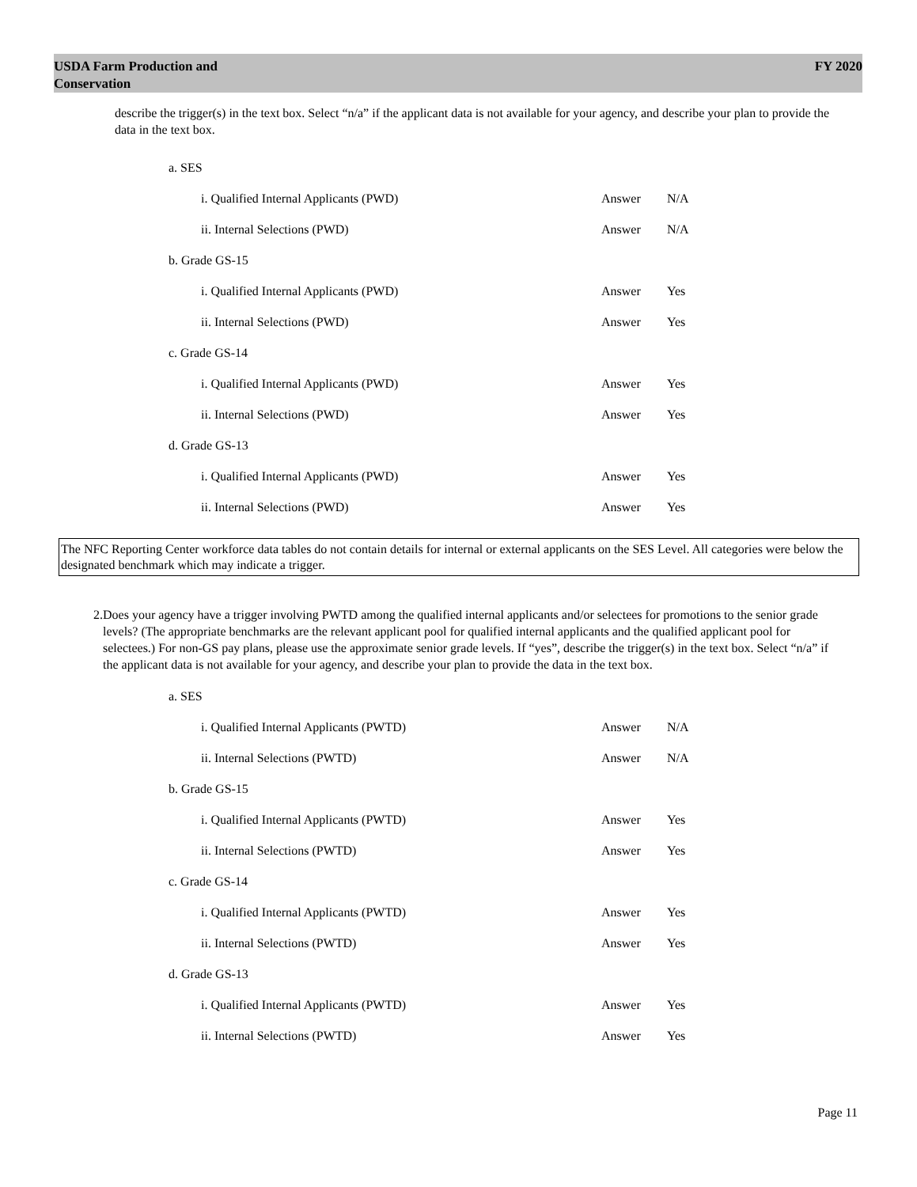USDA Farm Production and
Conservation
FY 2020
describe the trigger(s) in the text box. Select “n/a” if the applicant data is not available for your agency, and describe your plan to provide the data in the text box.
a. SES
i. Qualified Internal Applicants (PWD) Answer N/A
ii. Internal Selections (PWD) Answer N/A
b. Grade GS-15
i. Qualified Internal Applicants (PWD) Answer Yes
ii. Internal Selections (PWD) Answer Yes
c. Grade GS-14
i. Qualified Internal Applicants (PWD) Answer Yes
ii. Internal Selections (PWD) Answer Yes
d. Grade GS-13
i. Qualified Internal Applicants (PWD) Answer Yes
ii. Internal Selections (PWD) Answer Yes
The NFC Reporting Center workforce data tables do not contain details for internal or external applicants on the SES Level. All categories were below the designated benchmark which may indicate a trigger.
2. Does your agency have a trigger involving PWTD among the qualified internal applicants and/or selectees for promotions to the senior grade levels? (The appropriate benchmarks are the relevant applicant pool for qualified internal applicants and the qualified applicant pool for selectees.) For non-GS pay plans, please use the approximate senior grade levels. If “yes”, describe the trigger(s) in the text box. Select “n/a” if the applicant data is not available for your agency, and describe your plan to provide the data in the text box.
a. SES
i. Qualified Internal Applicants (PWTD) Answer N/A
ii. Internal Selections (PWTD) Answer N/A
b. Grade GS-15
i. Qualified Internal Applicants (PWTD) Answer Yes
ii. Internal Selections (PWTD) Answer Yes
c. Grade GS-14
i. Qualified Internal Applicants (PWTD) Answer Yes
ii. Internal Selections (PWTD) Answer Yes
d. Grade GS-13
i. Qualified Internal Applicants (PWTD) Answer Yes
ii. Internal Selections (PWTD) Answer Yes
Page 11